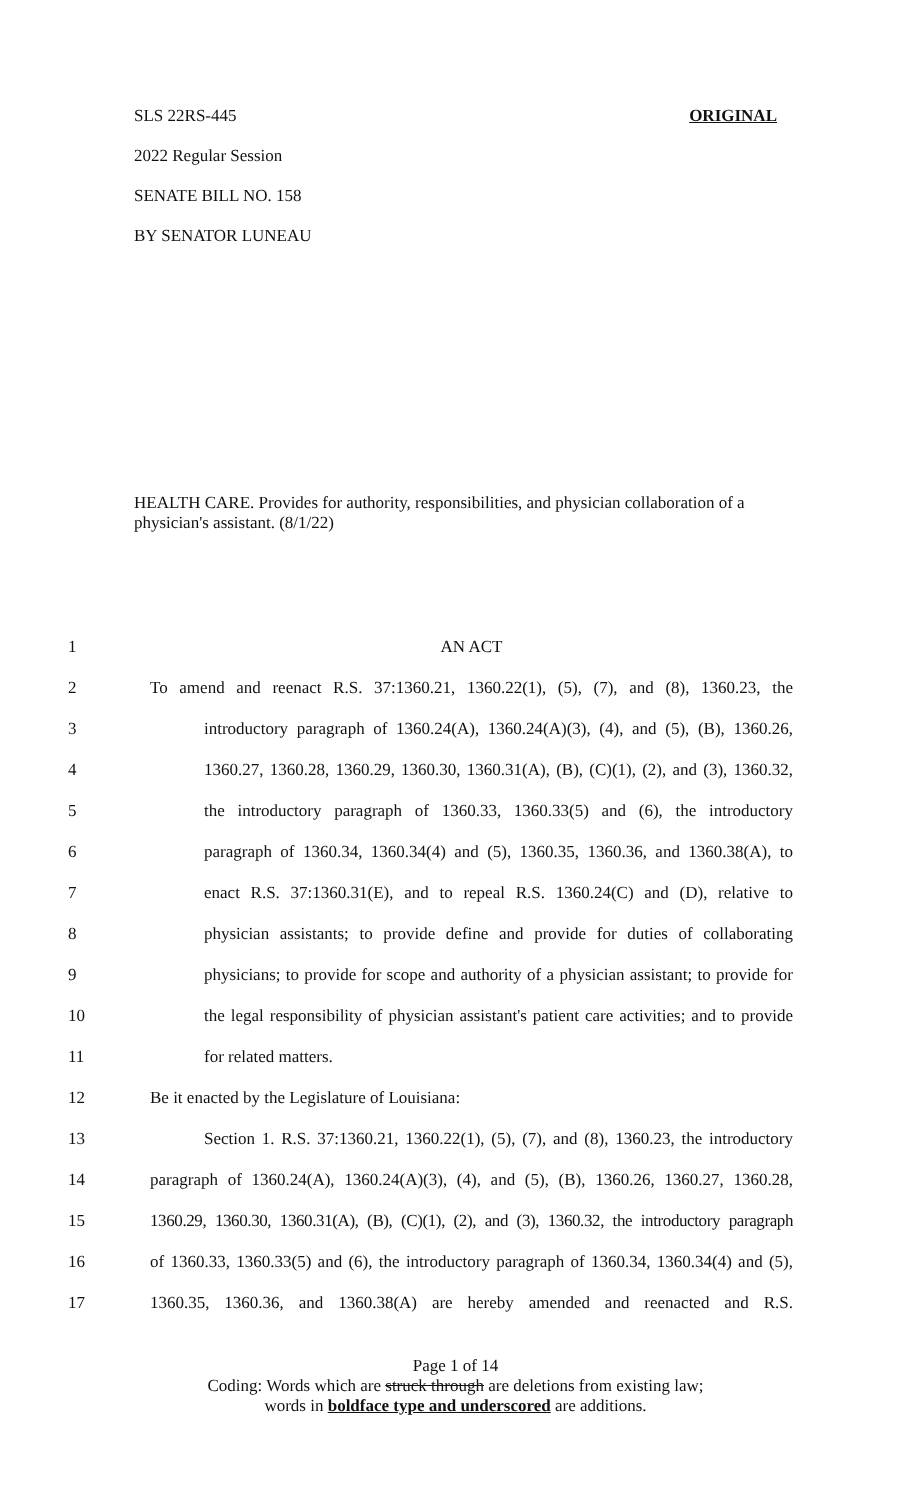SLS 22RS-445 ORIGINAL
2022 Regular Session
SENATE BILL NO. 158
BY SENATOR LUNEAU
HEALTH CARE. Provides for authority, responsibilities, and physician collaboration of a physician's assistant. (8/1/22)
1 AN ACT
2 To amend and reenact R.S. 37:1360.21, 1360.22(1), (5), (7), and (8), 1360.23, the
3 introductory paragraph of 1360.24(A), 1360.24(A)(3), (4), and (5), (B), 1360.26,
4 1360.27, 1360.28, 1360.29, 1360.30, 1360.31(A), (B), (C)(1), (2), and (3), 1360.32,
5 the introductory paragraph of 1360.33, 1360.33(5) and (6), the introductory
6 paragraph of 1360.34, 1360.34(4) and (5), 1360.35, 1360.36, and 1360.38(A), to
7 enact R.S. 37:1360.31(E), and to repeal R.S. 1360.24(C) and (D), relative to
8 physician assistants; to provide define and provide for duties of collaborating
9 physicians; to provide for scope and authority of a physician assistant; to provide for
10 the legal responsibility of physician assistant's patient care activities; and to provide
11 for related matters.
12 Be it enacted by the Legislature of Louisiana:
13 Section 1. R.S. 37:1360.21, 1360.22(1), (5), (7), and (8), 1360.23, the introductory
14 paragraph of 1360.24(A), 1360.24(A)(3), (4), and (5), (B), 1360.26, 1360.27, 1360.28,
15 1360.29, 1360.30, 1360.31(A), (B), (C)(1), (2), and (3), 1360.32, the introductory paragraph
16 of 1360.33, 1360.33(5) and (6), the introductory paragraph of 1360.34, 1360.34(4) and (5),
17 1360.35, 1360.36, and 1360.38(A) are hereby amended and reenacted and R.S.
Page 1 of 14
Coding: Words which are struck through are deletions from existing law;
words in boldface type and underscored are additions.